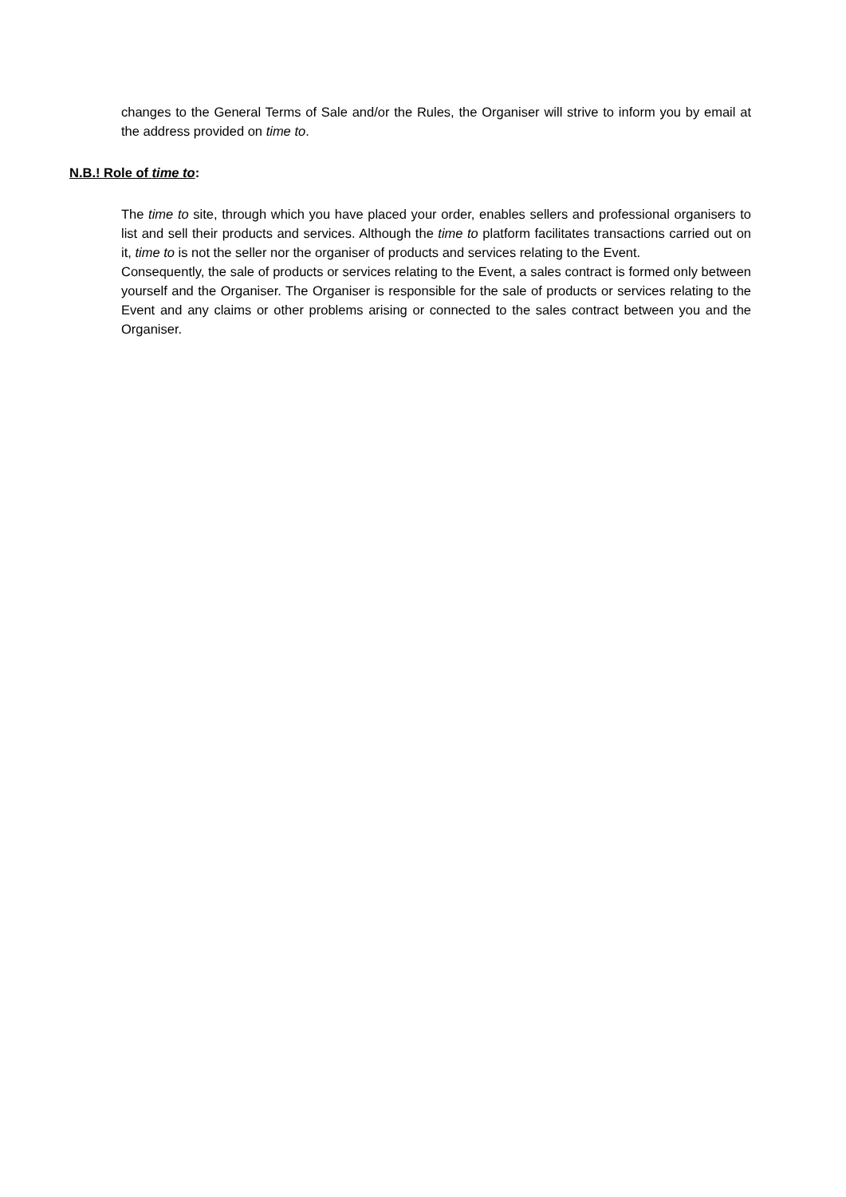changes to the General Terms of Sale and/or the Rules, the Organiser will strive to inform you by email at the address provided on time to.
N.B.! Role of time to:
The time to site, through which you have placed your order, enables sellers and professional organisers to list and sell their products and services. Although the time to platform facilitates transactions carried out on it, time to is not the seller nor the organiser of products and services relating to the Event.
Consequently, the sale of products or services relating to the Event, a sales contract is formed only between yourself and the Organiser. The Organiser is responsible for the sale of products or services relating to the Event and any claims or other problems arising or connected to the sales contract between you and the Organiser.